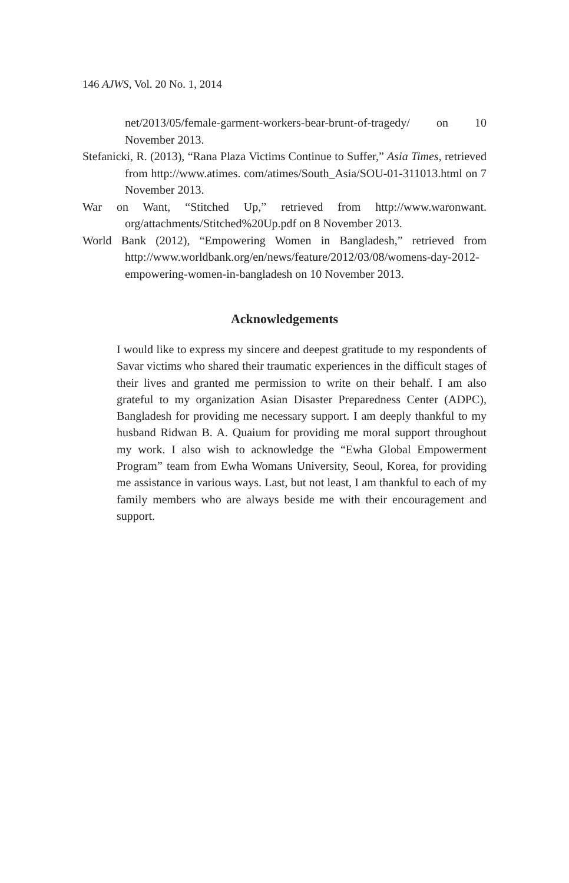146 AJWS, Vol. 20 No. 1, 2014
net/2013/05/female-garment-workers-bear-brunt-of-tragedy/ on 10 November 2013.
Stefanicki, R. (2013), “Rana Plaza Victims Continue to Suffer,” Asia Times, retrieved from http://www.atimes. com/atimes/South_Asia/SOU-01-311013.html on 7 November 2013.
War on Want, “Stitched Up,” retrieved from http://www.waronwant. org/attachments/Stitched%20Up.pdf on 8 November 2013.
World Bank (2012), “Empowering Women in Bangladesh,” retrieved from http://www.worldbank.org/en/news/feature/2012/03/08/womens-day-2012-empowering-women-in-bangladesh on 10 November 2013.
Acknowledgements
I would like to express my sincere and deepest gratitude to my respondents of Savar victims who shared their traumatic experiences in the difficult stages of their lives and granted me permission to write on their behalf. I am also grateful to my organization Asian Disaster Preparedness Center (ADPC), Bangladesh for providing me necessary support. I am deeply thankful to my husband Ridwan B. A. Quaium for providing me moral support throughout my work. I also wish to acknowledge the “Ewha Global Empowerment Program” team from Ewha Womans University, Seoul, Korea, for providing me assistance in various ways. Last, but not least, I am thankful to each of my family members who are always beside me with their encouragement and support.